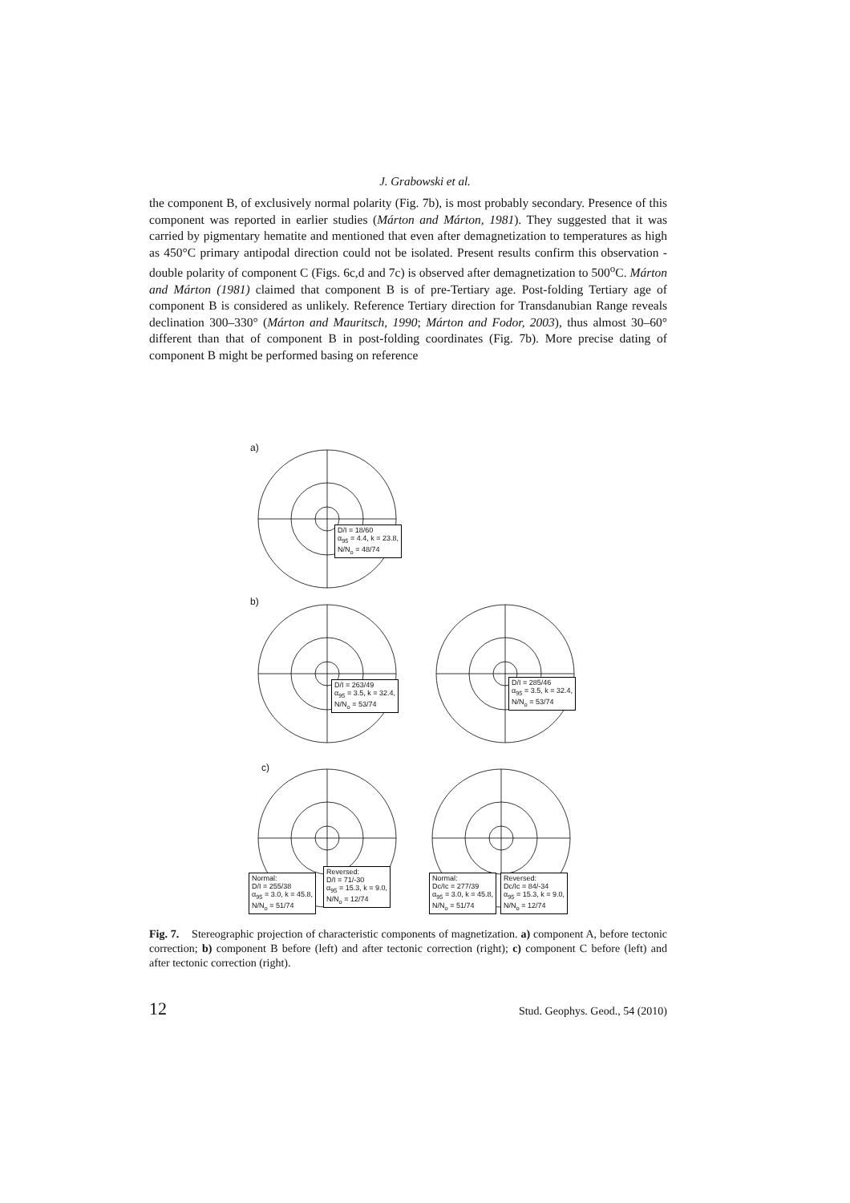J. Grabowski et al.
the component B, of exclusively normal polarity (Fig. 7b), is most probably secondary. Presence of this component was reported in earlier studies (Márton and Márton, 1981). They suggested that it was carried by pigmentary hematite and mentioned that even after demagnetization to temperatures as high as 450°C primary antipodal direction could not be isolated. Present results confirm this observation - double polarity of component C (Figs. 6c,d and 7c) is observed after demagnetization to 500<sup>o</sup>C. Márton and Márton (1981) claimed that component B is of pre-Tertiary age. Post-folding Tertiary age of component B is considered as unlikely. Reference Tertiary direction for Transdanubian Range reveals declination 300–330° (Márton and Mauritsch, 1990; Márton and Fodor, 2003), thus almost 30–60° different than that of component B in post-folding coordinates (Fig. 7b). More precise dating of component B might be performed basing on reference
a)
D/I = 18/60
α<sub>95</sub> = 4.4, k = 23.8,
N/N<sub>o</sub> = 48/74
b)
D/I = 263/49
α<sub>95</sub> = 3.5, k = 32.4,
N/N<sub>o</sub> = 53/74
D/I = 285/46
α<sub>95</sub> = 3.5, k = 32.4,
N/N<sub>o</sub> = 53/74
c)
Normal:
D/I = 255/38
α<sub>95</sub> = 3.0, k = 45.8,
N/N<sub>o</sub> = 51/74
Reversed:
D/I = 71/-30
α<sub>95</sub> = 15.3, k = 9.0,
N/N<sub>o</sub> = 12/74
Normal:
Dc/Ic = 277/39
α<sub>95</sub> = 3.0, k = 45.8,
N/N<sub>o</sub> = 51/74
Reversed:
Dc/Ic = 84/-34
α<sub>95</sub> = 15.3, k = 9.0,
N/N<sub>o</sub> = 12/74
Fig. 7. Stereographic projection of characteristic components of magnetization. a) component A, before tectonic correction; b) component B before (left) and after tectonic correction (right); c) component C before (left) and after tectonic correction (right).
12 Stud. Geophys. Geod., 54 (2010)